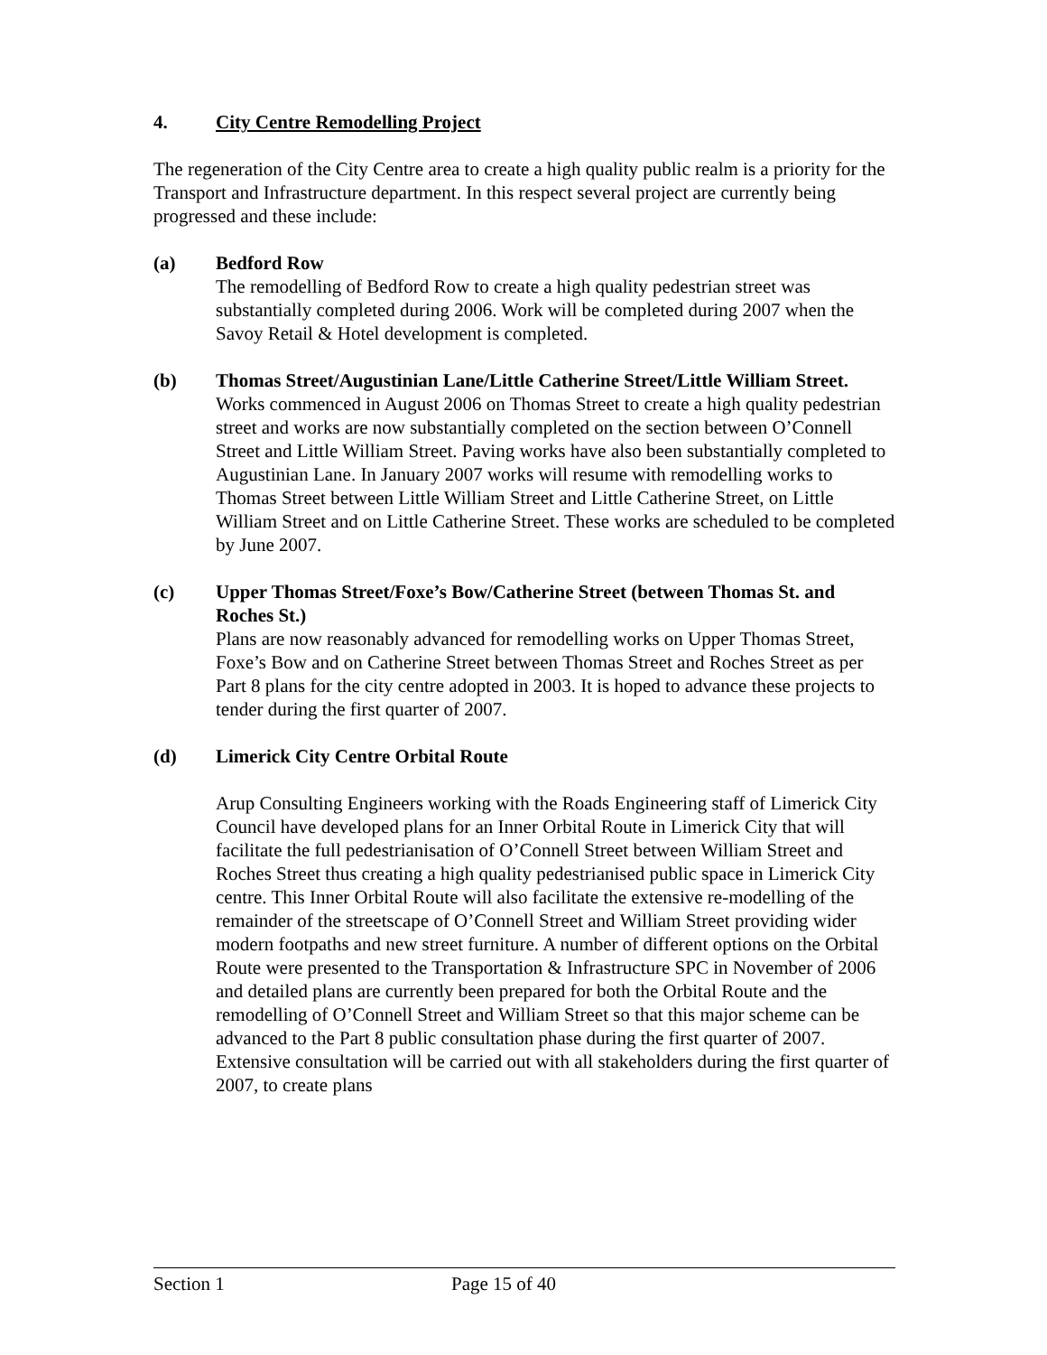4. City Centre Remodelling Project
The regeneration of the City Centre area to create a high quality public realm is a priority for the Transport and Infrastructure department. In this respect several project are currently being progressed and these include:
(a) Bedford Row
The remodelling of Bedford Row to create a high quality pedestrian street was substantially completed during 2006. Work will be completed during 2007 when the Savoy Retail & Hotel development is completed.
(b) Thomas Street/Augustinian Lane/Little Catherine Street/Little William Street.
Works commenced in August 2006 on Thomas Street to create a high quality pedestrian street and works are now substantially completed on the section between O’Connell Street and Little William Street. Paving works have also been substantially completed to Augustinian Lane. In January 2007 works will resume with remodelling works to Thomas Street between Little William Street and Little Catherine Street, on Little William Street and on Little Catherine Street. These works are scheduled to be completed by June 2007.
(c) Upper Thomas Street/Foxe’s Bow/Catherine Street (between Thomas St. and Roches St.)
Plans are now reasonably advanced for remodelling works on Upper Thomas Street, Foxe’s Bow and on Catherine Street between Thomas Street and Roches Street as per Part 8 plans for the city centre adopted in 2003. It is hoped to advance these projects to tender during the first quarter of 2007.
(d) Limerick City Centre Orbital Route
Arup Consulting Engineers working with the Roads Engineering staff of Limerick City Council have developed plans for an Inner Orbital Route in Limerick City that will facilitate the full pedestrianisation of O’Connell Street between William Street and Roches Street thus creating a high quality pedestrianised public space in Limerick City centre. This Inner Orbital Route will also facilitate the extensive re-modelling of the remainder of the streetscape of O’Connell Street and William Street providing wider modern footpaths and new street furniture. A number of different options on the Orbital Route were presented to the Transportation & Infrastructure SPC in November of 2006 and detailed plans are currently been prepared for both the Orbital Route and the remodelling of O’Connell Street and William Street so that this major scheme can be advanced to the Part 8 public consultation phase during the first quarter of 2007. Extensive consultation will be carried out with all stakeholders during the first quarter of 2007, to create plans
Section 1 Page 15 of 40